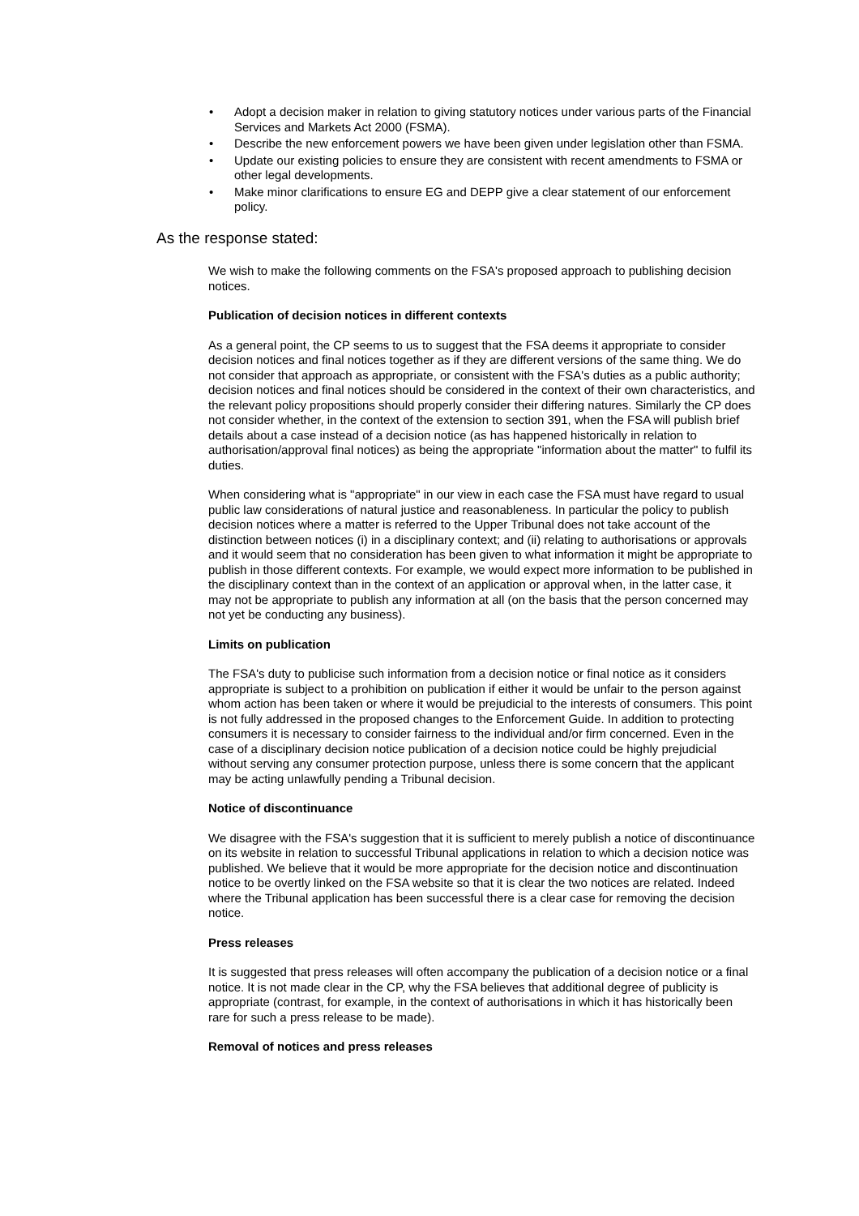• Adopt a decision maker in relation to giving statutory notices under various parts of the Financial Services and Markets Act 2000 (FSMA).
• Describe the new enforcement powers we have been given under legislation other than FSMA.
• Update our existing policies to ensure they are consistent with recent amendments to FSMA or other legal developments.
• Make minor clarifications to ensure EG and DEPP give a clear statement of our enforcement policy.
As the response stated:
We wish to make the following comments on the FSA's proposed approach to publishing decision notices.
Publication of decision notices in different contexts
As a general point, the CP seems to us to suggest that the FSA deems it appropriate to consider decision notices and final notices together as if they are different versions of the same thing. We do not consider that approach as appropriate, or consistent with the FSA's duties as a public authority; decision notices and final notices should be considered in the context of their own characteristics, and the relevant policy propositions should properly consider their differing natures. Similarly the CP does not consider whether, in the context of the extension to section 391, when the FSA will publish brief details about a case instead of a decision notice (as has happened historically in relation to authorisation/approval final notices) as being the appropriate "information about the matter" to fulfil its duties.
When considering what is "appropriate" in our view in each case the FSA must have regard to usual public law considerations of natural justice and reasonableness. In particular the policy to publish decision notices where a matter is referred to the Upper Tribunal does not take account of the distinction between notices (i) in a disciplinary context; and (ii) relating to authorisations or approvals and it would seem that no consideration has been given to what information it might be appropriate to publish in those different contexts. For example, we would expect more information to be published in the disciplinary context than in the context of an application or approval when, in the latter case, it may not be appropriate to publish any information at all (on the basis that the person concerned may not yet be conducting any business).
Limits on publication
The FSA's duty to publicise such information from a decision notice or final notice as it considers appropriate is subject to a prohibition on publication if either it would be unfair to the person against whom action has been taken or where it would be prejudicial to the interests of consumers. This point is not fully addressed in the proposed changes to the Enforcement Guide. In addition to protecting consumers it is necessary to consider fairness to the individual and/or firm concerned. Even in the case of a disciplinary decision notice publication of a decision notice could be highly prejudicial without serving any consumer protection purpose, unless there is some concern that the applicant may be acting unlawfully pending a Tribunal decision.
Notice of discontinuance
We disagree with the FSA's suggestion that it is sufficient to merely publish a notice of discontinuance on its website in relation to successful Tribunal applications in relation to which a decision notice was published. We believe that it would be more appropriate for the decision notice and discontinuation notice to be overtly linked on the FSA website so that it is clear the two notices are related. Indeed where the Tribunal application has been successful there is a clear case for removing the decision notice.
Press releases
It is suggested that press releases will often accompany the publication of a decision notice or a final notice. It is not made clear in the CP, why the FSA believes that additional degree of publicity is appropriate (contrast, for example, in the context of authorisations in which it has historically been rare for such a press release to be made).
Removal of notices and press releases